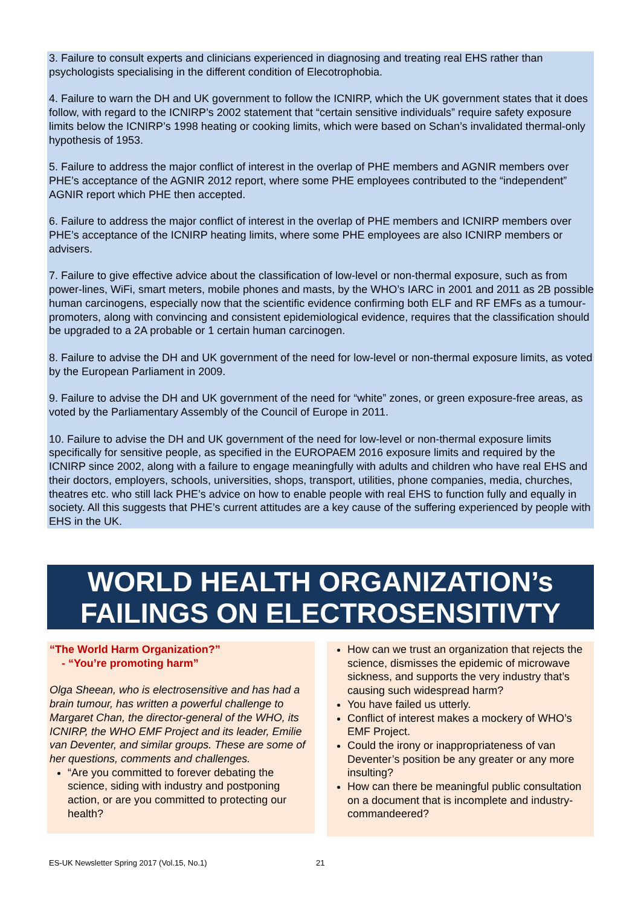3. Failure to consult experts and clinicians experienced in diagnosing and treating real EHS rather than psychologists specialising in the different condition of Elecotrophobia.
4. Failure to warn the DH and UK government to follow the ICNIRP, which the UK government states that it does follow, with regard to the ICNIRP’s 2002 statement that “certain sensitive individuals” require safety exposure limits below the ICNIRP’s 1998 heating or cooking limits, which were based on Schan’s invalidated thermal-only hypothesis of 1953.
5. Failure to address the major conflict of interest in the overlap of PHE members and AGNIR members over PHE’s acceptance of the AGNIR 2012 report, where some PHE employees contributed to the “independent” AGNIR report which PHE then accepted.
6. Failure to address the major conflict of interest in the overlap of PHE members and ICNIRP members over PHE’s acceptance of the ICNIRP heating limits, where some PHE employees are also ICNIRP members or advisers.
7. Failure to give effective advice about the classification of low-level or non-thermal exposure, such as from power-lines, WiFi, smart meters, mobile phones and masts, by the WHO’s IARC in 2001 and 2011 as 2B possible human carcinogens, especially now that the scientific evidence confirming both ELF and RF EMFs as a tumour-promoters, along with convincing and consistent epidemiological evidence, requires that the classification should be upgraded to a 2A probable or 1 certain human carcinogen.
8. Failure to advise the DH and UK government of the need for low-level or non-thermal exposure limits, as voted by the European Parliament in 2009.
9. Failure to advise the DH and UK government of the need for “white” zones, or green exposure-free areas, as voted by the Parliamentary Assembly of the Council of Europe in 2011.
10. Failure to advise the DH and UK government of the need for low-level or non-thermal exposure limits specifically for sensitive people, as specified in the EUROPAEM 2016 exposure limits and required by the ICNIRP since 2002, along with a failure to engage meaningfully with adults and children who have real EHS and their doctors, employers, schools, universities, shops, transport, utilities, phone companies, media, churches, theatres etc. who still lack PHE’s advice on how to enable people with real EHS to function fully and equally in society. All this suggests that PHE’s current attitudes are a key cause of the suffering experienced by people with EHS in the UK.
WORLD HEALTH ORGANIZATION’s
FAILINGS ON ELECTROSENSITIVTY
“The World Harm Organization?”
- “You’re promoting harm”
Olga Sheean, who is electrosensitive and has had a brain tumour, has written a powerful challenge to Margaret Chan, the director-general of the WHO, its ICNIRP, the WHO EMF Project and its leader, Emilie van Deventer, and similar groups. These are some of her questions, comments and challenges.
“Are you committed to forever debating the science, siding with industry and postponing action, or are you committed to protecting our health?
How can we trust an organization that rejects the science, dismisses the epidemic of microwave sickness, and supports the very industry that’s causing such widespread harm?
You have failed us utterly.
Conflict of interest makes a mockery of WHO’s EMF Project.
Could the irony or inappropriateness of van Deventer’s position be any greater or any more insulting?
How can there be meaningful public consultation on a document that is incomplete and industry-commandeered?
ES-UK Newsletter Spring 2017 (Vol.15, No.1)
21